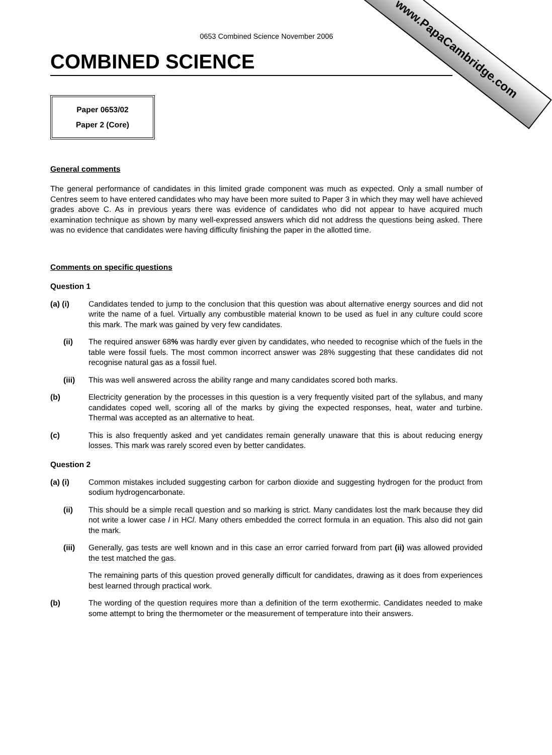www.PapaCambridge.com
0653 Combined Science November 2006
COMBINED SCIENCE
Paper 0653/02
Paper 2 (Core)
General comments
The general performance of candidates in this limited grade component was much as expected. Only a small number of Centres seem to have entered candidates who may have been more suited to Paper 3 in which they may well have achieved grades above C. As in previous years there was evidence of candidates who did not appear to have acquired much examination technique as shown by many well-expressed answers which did not address the questions being asked. There was no evidence that candidates were having difficulty finishing the paper in the allotted time.
Comments on specific questions
Question 1
(a) (i) Candidates tended to jump to the conclusion that this question was about alternative energy sources and did not write the name of a fuel. Virtually any combustible material known to be used as fuel in any culture could score this mark. The mark was gained by very few candidates.
(ii) The required answer 68% was hardly ever given by candidates, who needed to recognise which of the fuels in the table were fossil fuels. The most common incorrect answer was 28% suggesting that these candidates did not recognise natural gas as a fossil fuel.
(iii) This was well answered across the ability range and many candidates scored both marks.
(b) Electricity generation by the processes in this question is a very frequently visited part of the syllabus, and many candidates coped well, scoring all of the marks by giving the expected responses, heat, water and turbine. Thermal was accepted as an alternative to heat.
(c) This is also frequently asked and yet candidates remain generally unaware that this is about reducing energy losses. This mark was rarely scored even by better candidates.
Question 2
(a) (i) Common mistakes included suggesting carbon for carbon dioxide and suggesting hydrogen for the product from sodium hydrogencarbonate.
(ii) This should be a simple recall question and so marking is strict. Many candidates lost the mark because they did not write a lower case l in HCl. Many others embedded the correct formula in an equation. This also did not gain the mark.
(iii) Generally, gas tests are well known and in this case an error carried forward from part (ii) was allowed provided the test matched the gas.
The remaining parts of this question proved generally difficult for candidates, drawing as it does from experiences best learned through practical work.
(b) The wording of the question requires more than a definition of the term exothermic. Candidates needed to make some attempt to bring the thermometer or the measurement of temperature into their answers.